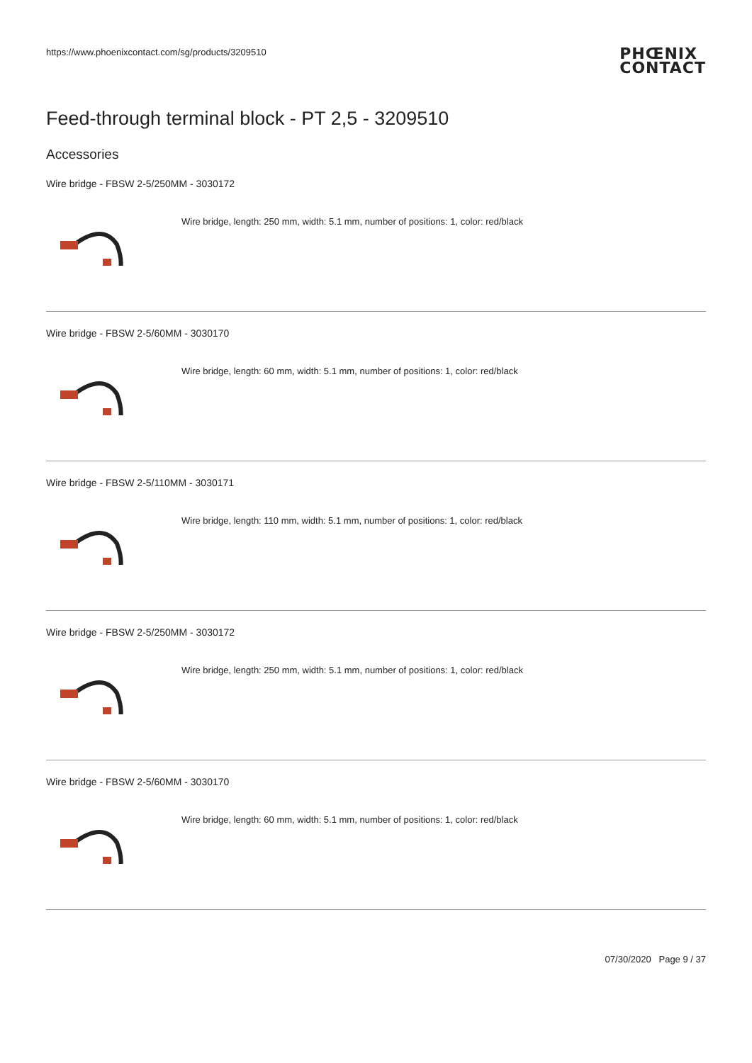https://www.phoenixcontact.com/sg/products/3209510
PHŒNIX
CONTACT
Feed-through terminal block - PT 2,5 - 3209510
Accessories
Wire bridge - FBSW 2-5/250MM - 3030172
Wire bridge, length: 250 mm, width: 5.1 mm, number of positions: 1, color: red/black
Wire bridge - FBSW 2-5/60MM - 3030170
Wire bridge, length: 60 mm, width: 5.1 mm, number of positions: 1, color: red/black
Wire bridge - FBSW 2-5/110MM - 3030171
Wire bridge, length: 110 mm, width: 5.1 mm, number of positions: 1, color: red/black
Wire bridge - FBSW 2-5/250MM - 3030172
Wire bridge, length: 250 mm, width: 5.1 mm, number of positions: 1, color: red/black
Wire bridge - FBSW 2-5/60MM - 3030170
Wire bridge, length: 60 mm, width: 5.1 mm, number of positions: 1, color: red/black
07/30/2020 Page 9 / 37